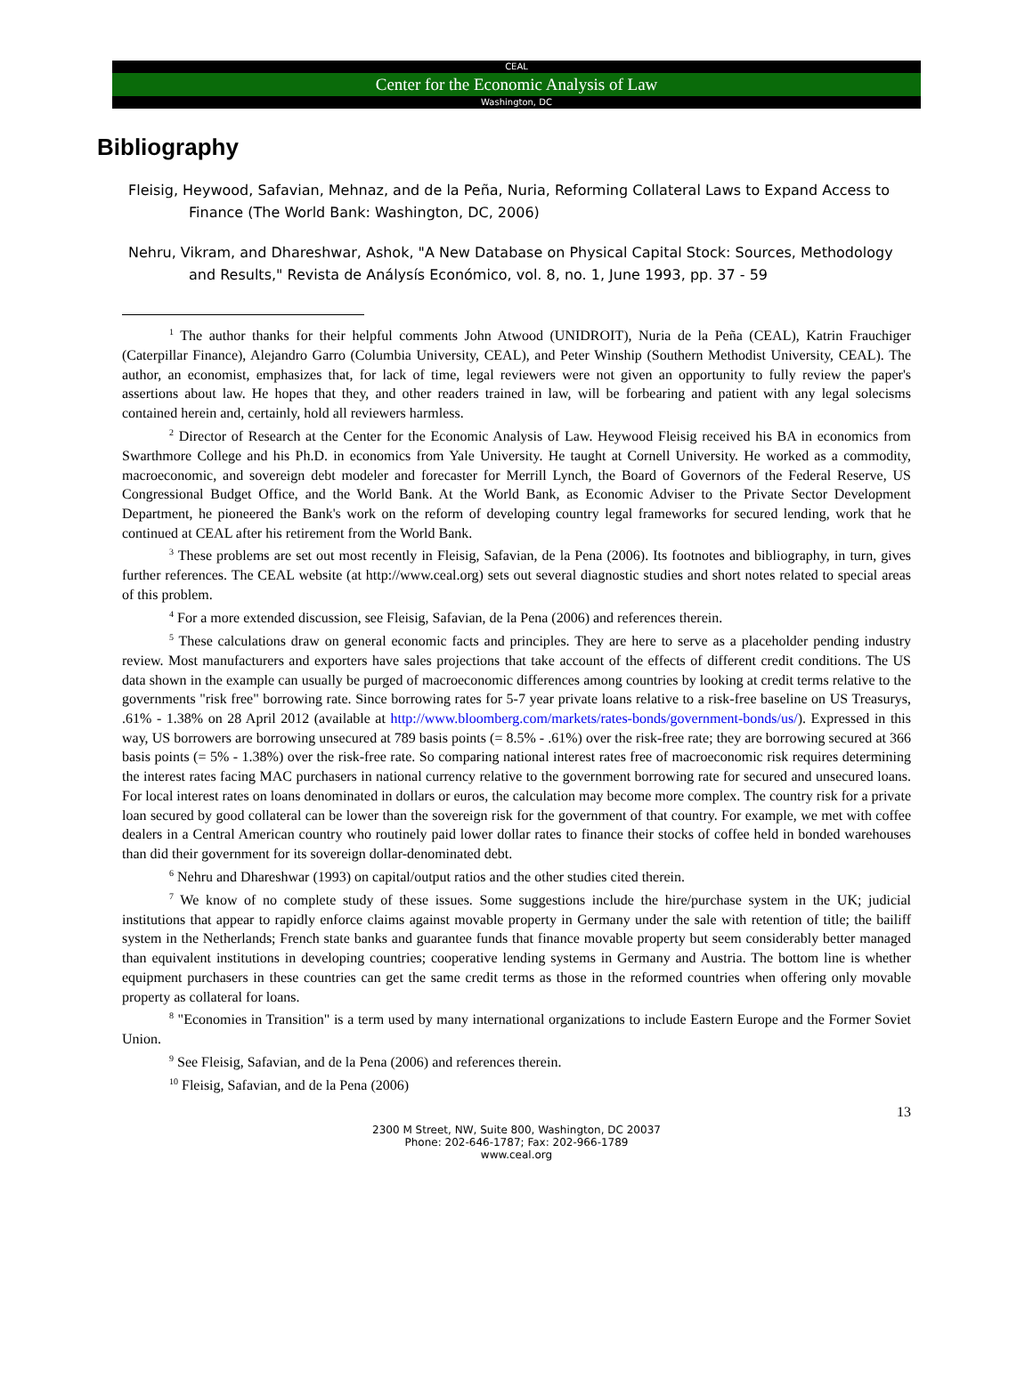CEAL
Center for the Economic Analysis of Law
Washington, DC
Bibliography
Fleisig, Heywood, Safavian, Mehnaz, and de la Peña, Nuria, Reforming Collateral Laws to Expand Access to Finance (The World Bank: Washington, DC, 2006)
Nehru, Vikram, and Dhareshwar, Ashok, "A New Database on Physical Capital Stock: Sources, Methodology and Results," Revista de Análysís Económico, vol. 8, no. 1, June 1993, pp. 37 - 59
<sup>1</sup> The author thanks for their helpful comments John Atwood (UNIDROIT), Nuria de la Peña (CEAL), Katrin Frauchiger (Caterpillar Finance), Alejandro Garro (Columbia University, CEAL), and Peter Winship (Southern Methodist University, CEAL). The author, an economist, emphasizes that, for lack of time, legal reviewers were not given an opportunity to fully review the paper's assertions about law. He hopes that they, and other readers trained in law, will be forbearing and patient with any legal solecisms contained herein and, certainly, hold all reviewers harmless.
<sup>2</sup> Director of Research at the Center for the Economic Analysis of Law. Heywood Fleisig received his BA in economics from Swarthmore College and his Ph.D. in economics from Yale University. He taught at Cornell University. He worked as a commodity, macroeconomic, and sovereign debt modeler and forecaster for Merrill Lynch, the Board of Governors of the Federal Reserve, US Congressional Budget Office, and the World Bank. At the World Bank, as Economic Adviser to the Private Sector Development Department, he pioneered the Bank's work on the reform of developing country legal frameworks for secured lending, work that he continued at CEAL after his retirement from the World Bank.
<sup>3</sup> These problems are set out most recently in Fleisig, Safavian, de la Pena (2006). Its footnotes and bibliography, in turn, gives further references. The CEAL website (at http://www.ceal.org) sets out several diagnostic studies and short notes related to special areas of this problem.
<sup>4</sup> For a more extended discussion, see Fleisig, Safavian, de la Pena (2006) and references therein.
<sup>5</sup> These calculations draw on general economic facts and principles. They are here to serve as a placeholder pending industry review. Most manufacturers and exporters have sales projections that take account of the effects of different credit conditions. The US data shown in the example can usually be purged of macroeconomic differences among countries by looking at credit terms relative to the governments "risk free" borrowing rate. Since borrowing rates for 5-7 year private loans relative to a risk-free baseline on US Treasurys, .61% - 1.38% on 28 April 2012 (available at http://www.bloomberg.com/markets/rates-bonds/government-bonds/us/). Expressed in this way, US borrowers are borrowing unsecured at 789 basis points (= 8.5% - .61%) over the risk-free rate; they are borrowing secured at 366 basis points (= 5% - 1.38%) over the risk-free rate. So comparing national interest rates free of macroeconomic risk requires determining the interest rates facing MAC purchasers in national currency relative to the government borrowing rate for secured and unsecured loans. For local interest rates on loans denominated in dollars or euros, the calculation may become more complex. The country risk for a private loan secured by good collateral can be lower than the sovereign risk for the government of that country. For example, we met with coffee dealers in a Central American country who routinely paid lower dollar rates to finance their stocks of coffee held in bonded warehouses than did their government for its sovereign dollar-denominated debt.
<sup>6</sup> Nehru and Dhareshwar (1993) on capital/output ratios and the other studies cited therein.
<sup>7</sup> We know of no complete study of these issues. Some suggestions include the hire/purchase system in the UK; judicial institutions that appear to rapidly enforce claims against movable property in Germany under the sale with retention of title; the bailiff system in the Netherlands; French state banks and guarantee funds that finance movable property but seem considerably better managed than equivalent institutions in developing countries; cooperative lending systems in Germany and Austria. The bottom line is whether equipment purchasers in these countries can get the same credit terms as those in the reformed countries when offering only movable property as collateral for loans.
<sup>8</sup> "Economies in Transition" is a term used by many international organizations to include Eastern Europe and the Former Soviet Union.
<sup>9</sup> See Fleisig, Safavian, and de la Pena (2006) and references therein.
<sup>10</sup> Fleisig, Safavian, and de la Pena (2006)
13
2300 M Street, NW, Suite 800, Washington, DC 20037
Phone: 202-646-1787; Fax: 202-966-1789
www.ceal.org